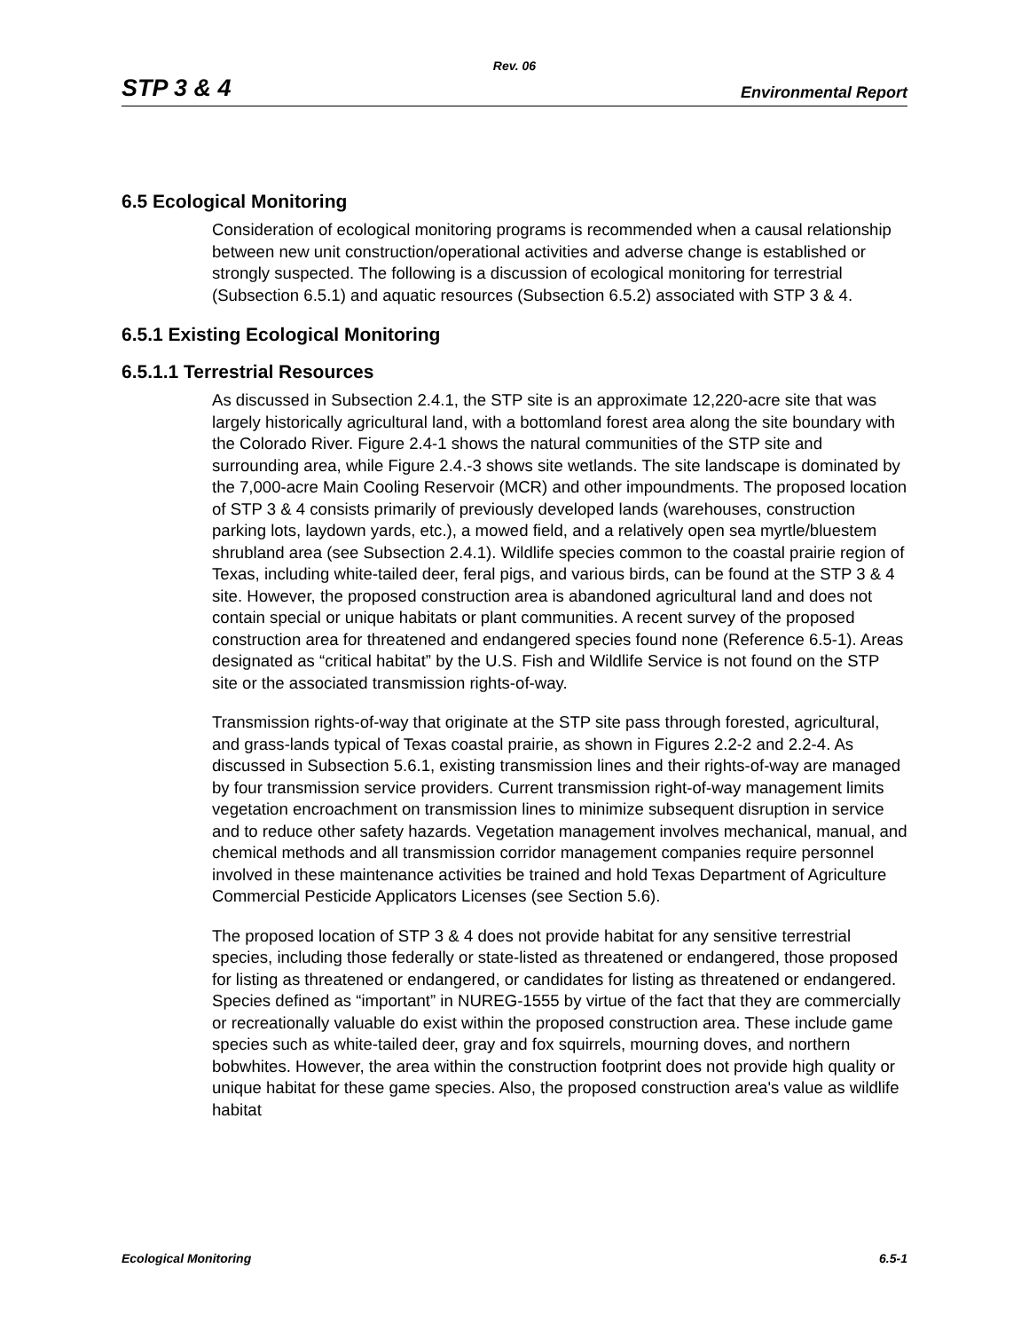Rev. 06
STP 3 & 4 Environmental Report
6.5 Ecological Monitoring
Consideration of ecological monitoring programs is recommended when a causal relationship between new unit construction/operational activities and adverse change is established or strongly suspected. The following is a discussion of ecological monitoring for terrestrial (Subsection 6.5.1) and aquatic resources (Subsection 6.5.2) associated with STP 3 & 4.
6.5.1 Existing Ecological Monitoring
6.5.1.1 Terrestrial Resources
As discussed in Subsection 2.4.1, the STP site is an approximate 12,220-acre site that was largely historically agricultural land, with a bottomland forest area along the site boundary with the Colorado River. Figure 2.4-1 shows the natural communities of the STP site and surrounding area, while Figure 2.4.-3 shows site wetlands. The site landscape is dominated by the 7,000-acre Main Cooling Reservoir (MCR) and other impoundments. The proposed location of STP 3 & 4 consists primarily of previously developed lands (warehouses, construction parking lots, laydown yards, etc.), a mowed field, and a relatively open sea myrtle/bluestem shrubland area (see Subsection 2.4.1). Wildlife species common to the coastal prairie region of Texas, including white-tailed deer, feral pigs, and various birds, can be found at the STP 3 & 4 site. However, the proposed construction area is abandoned agricultural land and does not contain special or unique habitats or plant communities. A recent survey of the proposed construction area for threatened and endangered species found none (Reference 6.5-1). Areas designated as “critical habitat” by the U.S. Fish and Wildlife Service is not found on the STP site or the associated transmission rights-of-way.
Transmission rights-of-way that originate at the STP site pass through forested, agricultural, and grass-lands typical of Texas coastal prairie, as shown in Figures 2.2-2 and 2.2-4. As discussed in Subsection 5.6.1, existing transmission lines and their rights-of-way are managed by four transmission service providers. Current transmission right-of-way management limits vegetation encroachment on transmission lines to minimize subsequent disruption in service and to reduce other safety hazards. Vegetation management involves mechanical, manual, and chemical methods and all transmission corridor management companies require personnel involved in these maintenance activities be trained and hold Texas Department of Agriculture Commercial Pesticide Applicators Licenses (see Section 5.6).
The proposed location of STP 3 & 4 does not provide habitat for any sensitive terrestrial species, including those federally or state-listed as threatened or endangered, those proposed for listing as threatened or endangered, or candidates for listing as threatened or endangered. Species defined as “important” in NUREG-1555 by virtue of the fact that they are commercially or recreationally valuable do exist within the proposed construction area. These include game species such as white-tailed deer, gray and fox squirrels, mourning doves, and northern bobwhites. However, the area within the construction footprint does not provide high quality or unique habitat for these game species. Also, the proposed construction area's value as wildlife habitat
Ecological Monitoring 6.5-1